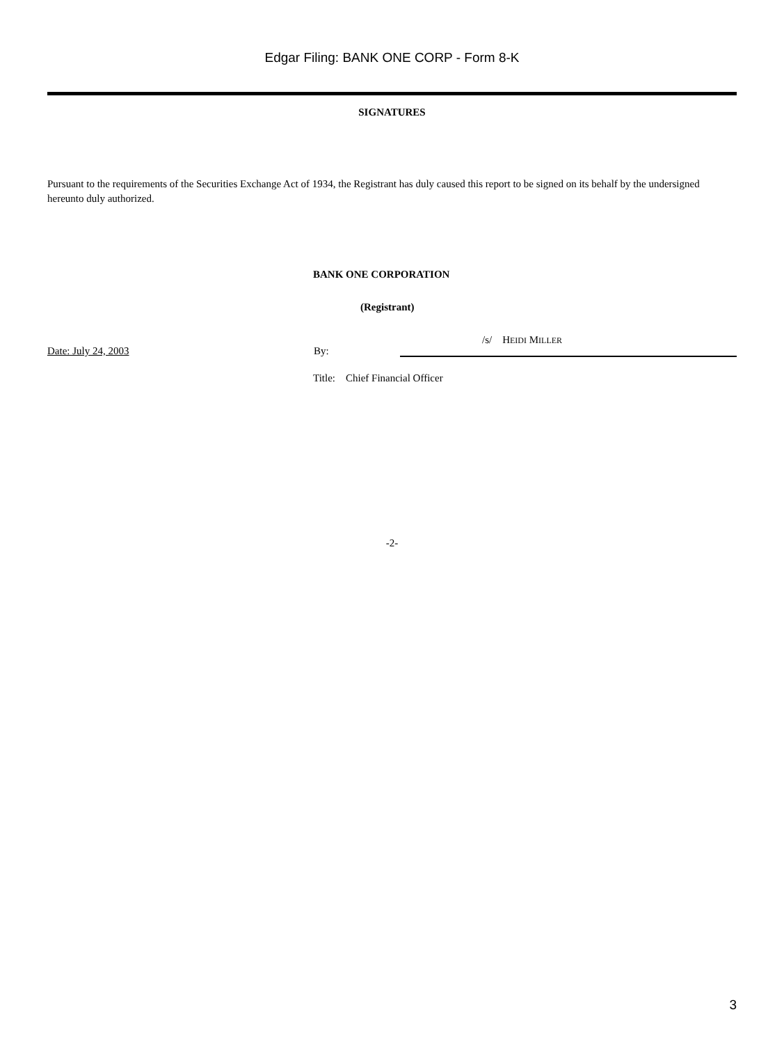Edgar Filing: BANK ONE CORP - Form 8-K
SIGNATURES
Pursuant to the requirements of the Securities Exchange Act of 1934, the Registrant has duly caused this report to be signed on its behalf by the undersigned hereunto duly authorized.
BANK ONE CORPORATION
(Registrant)
Date: July 24, 2003
By:
/s/ HEIDI MILLER
Title: Chief Financial Officer
-2-
3